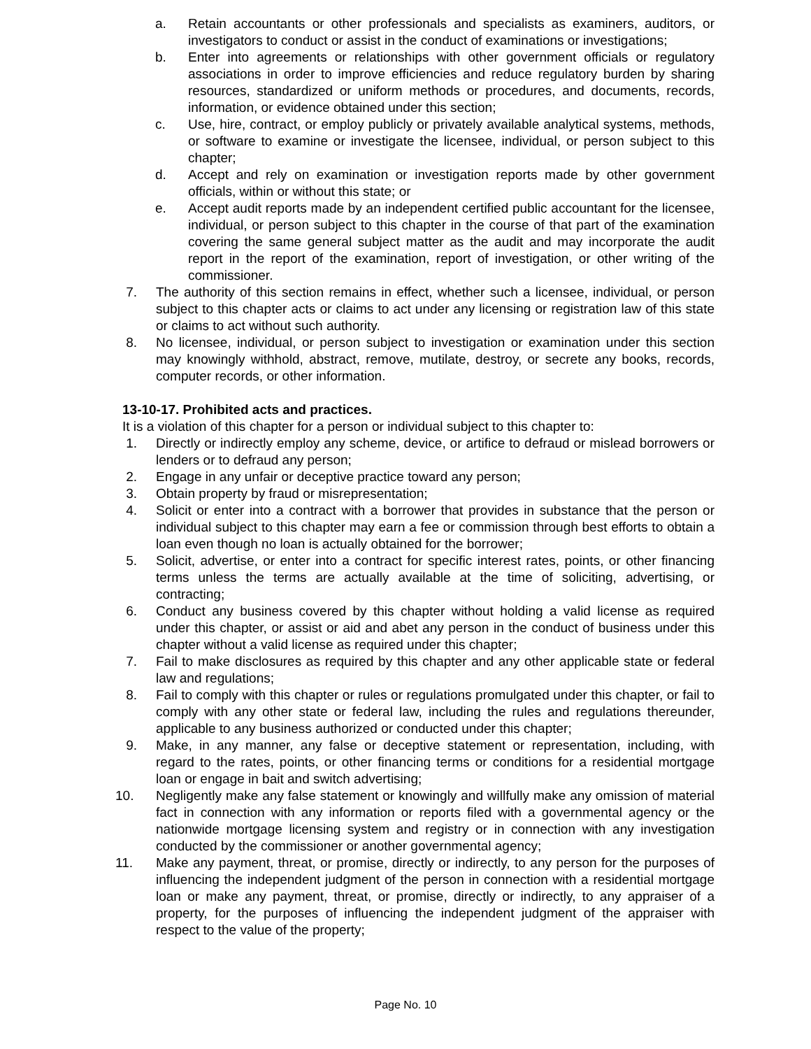a. Retain accountants or other professionals and specialists as examiners, auditors, or investigators to conduct or assist in the conduct of examinations or investigations;
b. Enter into agreements or relationships with other government officials or regulatory associations in order to improve efficiencies and reduce regulatory burden by sharing resources, standardized or uniform methods or procedures, and documents, records, information, or evidence obtained under this section;
c. Use, hire, contract, or employ publicly or privately available analytical systems, methods, or software to examine or investigate the licensee, individual, or person subject to this chapter;
d. Accept and rely on examination or investigation reports made by other government officials, within or without this state; or
e. Accept audit reports made by an independent certified public accountant for the licensee, individual, or person subject to this chapter in the course of that part of the examination covering the same general subject matter as the audit and may incorporate the audit report in the report of the examination, report of investigation, or other writing of the commissioner.
7. The authority of this section remains in effect, whether such a licensee, individual, or person subject to this chapter acts or claims to act under any licensing or registration law of this state or claims to act without such authority.
8. No licensee, individual, or person subject to investigation or examination under this section may knowingly withhold, abstract, remove, mutilate, destroy, or secrete any books, records, computer records, or other information.
13-10-17. Prohibited acts and practices.
It is a violation of this chapter for a person or individual subject to this chapter to:
1. Directly or indirectly employ any scheme, device, or artifice to defraud or mislead borrowers or lenders or to defraud any person;
2. Engage in any unfair or deceptive practice toward any person;
3. Obtain property by fraud or misrepresentation;
4. Solicit or enter into a contract with a borrower that provides in substance that the person or individual subject to this chapter may earn a fee or commission through best efforts to obtain a loan even though no loan is actually obtained for the borrower;
5. Solicit, advertise, or enter into a contract for specific interest rates, points, or other financing terms unless the terms are actually available at the time of soliciting, advertising, or contracting;
6. Conduct any business covered by this chapter without holding a valid license as required under this chapter, or assist or aid and abet any person in the conduct of business under this chapter without a valid license as required under this chapter;
7. Fail to make disclosures as required by this chapter and any other applicable state or federal law and regulations;
8. Fail to comply with this chapter or rules or regulations promulgated under this chapter, or fail to comply with any other state or federal law, including the rules and regulations thereunder, applicable to any business authorized or conducted under this chapter;
9. Make, in any manner, any false or deceptive statement or representation, including, with regard to the rates, points, or other financing terms or conditions for a residential mortgage loan or engage in bait and switch advertising;
10. Negligently make any false statement or knowingly and willfully make any omission of material fact in connection with any information or reports filed with a governmental agency or the nationwide mortgage licensing system and registry or in connection with any investigation conducted by the commissioner or another governmental agency;
11. Make any payment, threat, or promise, directly or indirectly, to any person for the purposes of influencing the independent judgment of the person in connection with a residential mortgage loan or make any payment, threat, or promise, directly or indirectly, to any appraiser of a property, for the purposes of influencing the independent judgment of the appraiser with respect to the value of the property;
Page No. 10